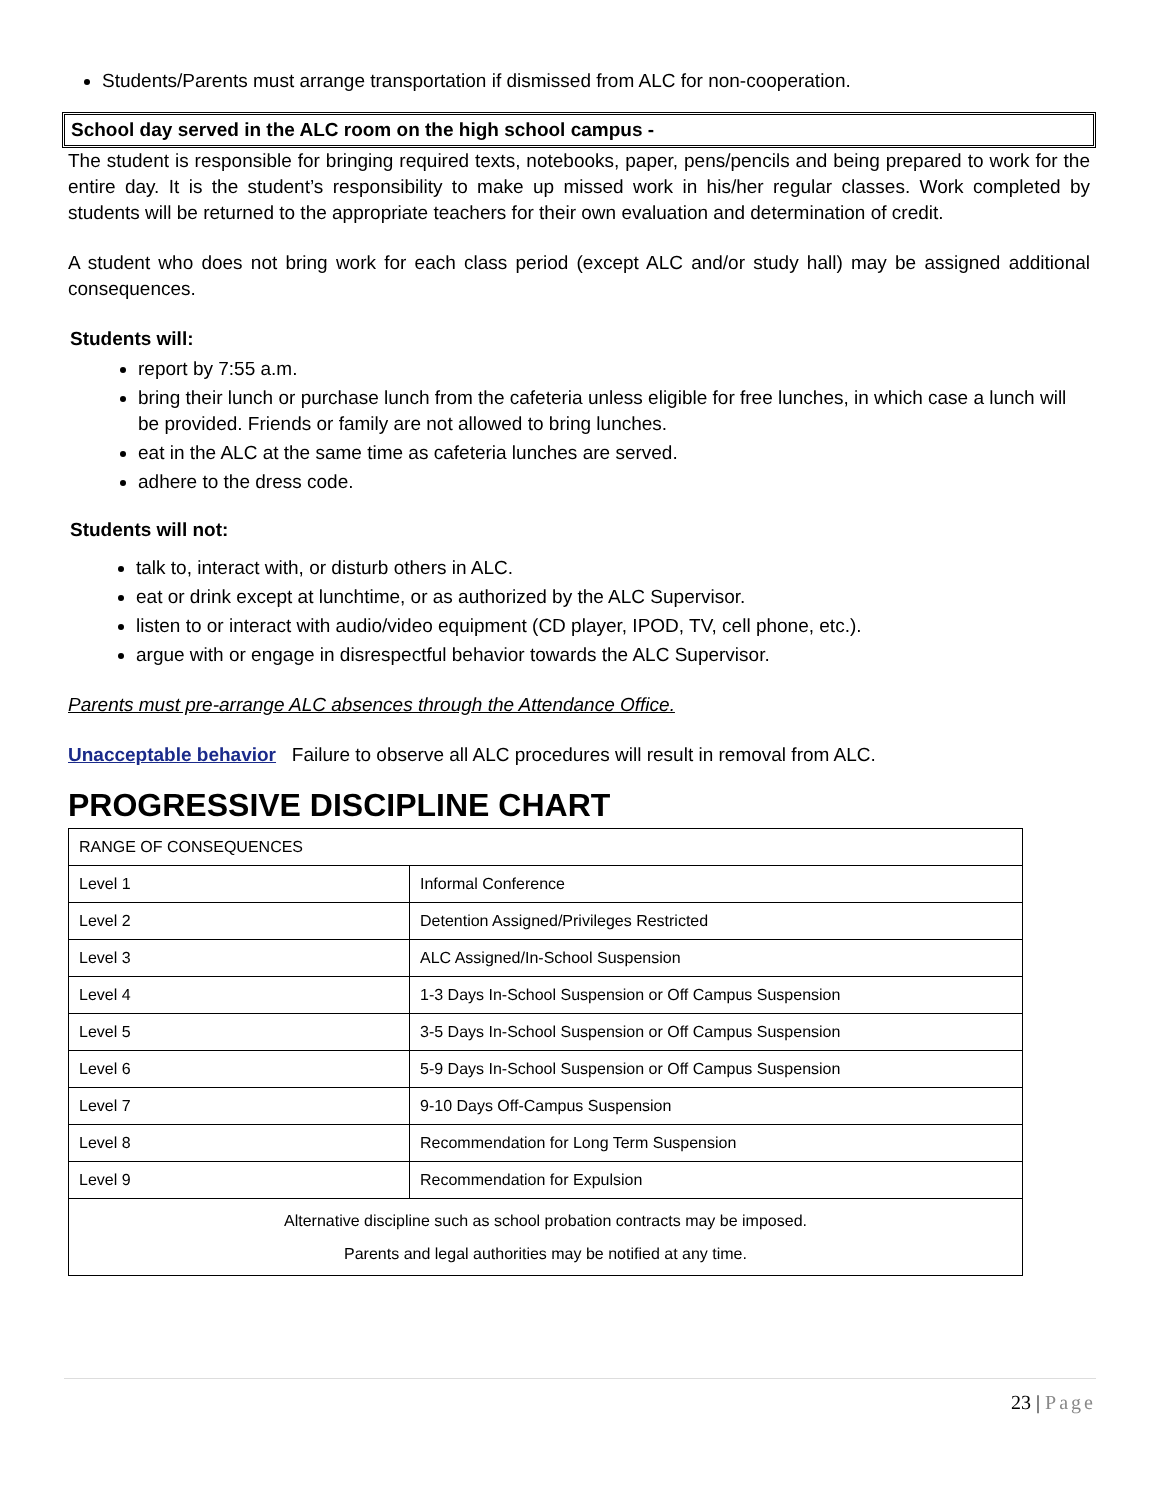Students/Parents must arrange transportation if dismissed from ALC for non-cooperation.
School day served in the ALC room on the high school campus -
The student is responsible for bringing required texts, notebooks, paper, pens/pencils and being prepared to work for the entire day. It is the student’s responsibility to make up missed work in his/her regular classes. Work completed by students will be returned to the appropriate teachers for their own evaluation and determination of credit.
A student who does not bring work for each class period (except ALC and/or study hall) may be assigned additional consequences.
Students will:
report by 7:55 a.m.
bring their lunch or purchase lunch from the cafeteria unless eligible for free lunches, in which case a lunch will be provided. Friends or family are not allowed to bring lunches.
eat in the ALC at the same time as cafeteria lunches are served.
adhere to the dress code.
Students will not:
talk to, interact with, or disturb others in ALC.
eat or drink except at lunchtime, or as authorized by the ALC Supervisor.
listen to or interact with audio/video equipment (CD player, IPOD, TV, cell phone, etc.).
argue with or engage in disrespectful behavior towards the ALC Supervisor.
Parents must pre-arrange ALC absences through the Attendance Office.
Unacceptable behavior Failure to observe all ALC procedures will result in removal from ALC.
PROGRESSIVE DISCIPLINE CHART
| RANGE OF CONSEQUENCES | |
| Level 1 | Informal Conference |
| Level 2 | Detention Assigned/Privileges Restricted |
| Level 3 | ALC Assigned/In-School Suspension |
| Level 4 | 1-3 Days In-School Suspension or Off Campus Suspension |
| Level 5 | 3-5 Days In-School Suspension or Off Campus Suspension |
| Level 6 | 5-9 Days In-School Suspension or Off Campus Suspension |
| Level 7 | 9-10 Days Off-Campus Suspension |
| Level 8 | Recommendation for Long Term Suspension |
| Level 9 | Recommendation for Expulsion |
| Alternative discipline such as school probation contracts may be imposed. Parents and legal authorities may be notified at any time. | |
23 | Page